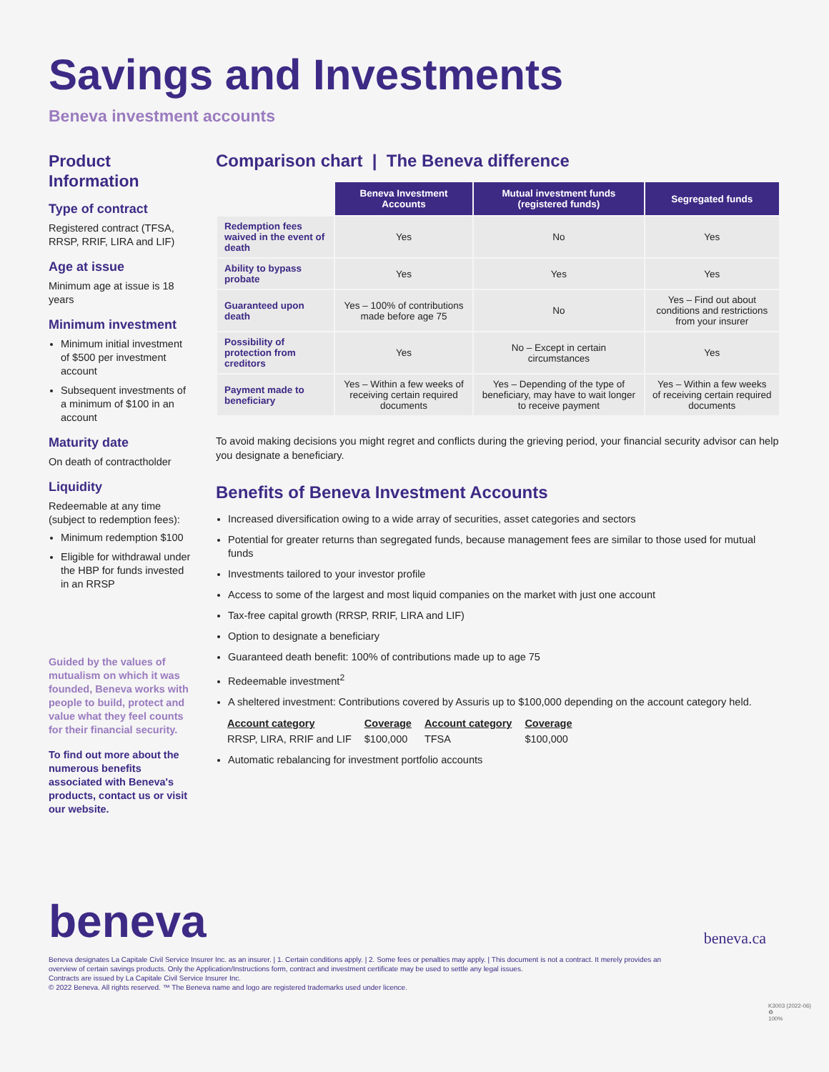Savings and Investments
Beneva investment accounts
Product Information
Type of contract
Registered contract (TFSA, RRSP, RRIF, LIRA and LIF)
Age at issue
Minimum age at issue is 18 years
Minimum investment
Minimum initial investment of $500 per investment account
Subsequent investments of a minimum of $100 in an account
Maturity date
On death of contractholder
Liquidity
Redeemable at any time (subject to redemption fees):
Minimum redemption $100
Eligible for withdrawal under the HBP for funds invested in an RRSP
Guided by the values of mutualism on which it was founded, Beneva works with people to build, protect and value what they feel counts for their financial security.
To find out more about the numerous benefits associated with Beneva's products, contact us or visit our website.
Comparison chart | The Beneva difference
| | Beneva Investment Accounts | Mutual investment funds (registered funds) | Segregated funds |
| Redemption fees waived in the event of death | Yes | No | Yes |
| Ability to bypass probate | Yes | Yes | Yes |
| Guaranteed upon death | Yes – 100% of contributions made before age 75 | No | Yes – Find out about conditions and restrictions from your insurer |
| Possibility of protection from creditors | Yes | No – Except in certain circumstances | Yes |
| Payment made to beneficiary | Yes – Within a few weeks of receiving certain required documents | Yes – Depending of the type of beneficiary, may have to wait longer to receive payment | Yes – Within a few weeks of receiving certain required documents |
To avoid making decisions you might regret and conflicts during the grieving period, your financial security advisor can help you designate a beneficiary.
Benefits of Beneva Investment Accounts
Increased diversification owing to a wide array of securities, asset categories and sectors
Potential for greater returns than segregated funds, because management fees are similar to those used for mutual funds
Investments tailored to your investor profile
Access to some of the largest and most liquid companies on the market with just one account
Tax-free capital growth (RRSP, RRIF, LIRA and LIF)
Option to designate a beneficiary
Guaranteed death benefit: 100% of contributions made up to age 75
Redeemable investment<sup>2</sup>
A sheltered investment: Contributions covered by Assuris up to $100,000 depending on the account category held.
| Account category | Coverage | Account category | Coverage |
| --- | --- | --- | --- |
| RRSP, LIRA, RRIF and LIF | $100,000 | TFSA | $100,000 |
Automatic rebalancing for investment portfolio accounts
beneva
beneva.ca
Beneva designates La Capitale Civil Service Insurer Inc. as an insurer. | 1. Certain conditions apply. | 2. Some fees or penalties may apply. | This document is not a contract. It merely provides an overview of certain savings products. Only the Application/Instructions form, contract and investment certificate may be used to settle any legal issues.
Contracts are issued by La Capitale Civil Service Insurer Inc.
© 2022 Beneva. All rights reserved. ™ The Beneva name and logo are registered trademarks used under licence.
K3003 (2022-06)
♻
100%